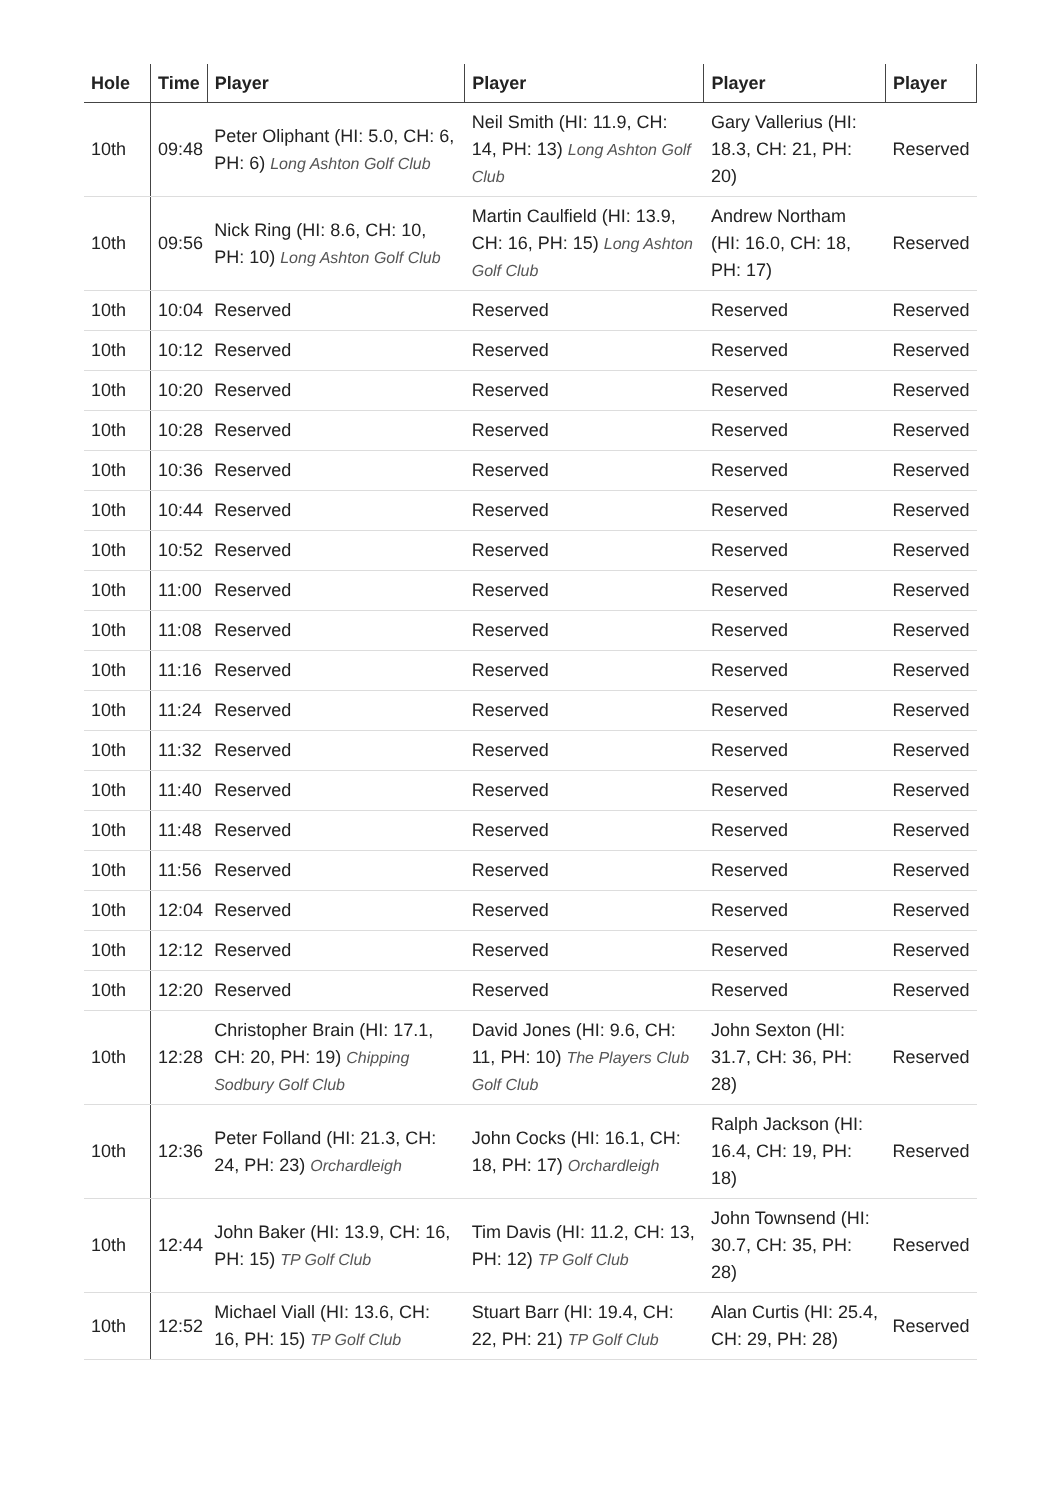| Hole | Time | Player | Player | Player | Player |
| --- | --- | --- | --- | --- | --- |
| 10th | 09:48 | Peter Oliphant (HI: 5.0, CH: 6, PH: 6) Long Ashton Golf Club | Neil Smith (HI: 11.9, CH: 14, PH: 13) Long Ashton Golf Club | Gary Vallerius (HI: 18.3, CH: 21, PH: 20) | Reserved |
| 10th | 09:56 | Nick Ring (HI: 8.6, CH: 10, PH: 10) Long Ashton Golf Club | Martin Caulfield (HI: 13.9, CH: 16, PH: 15) Long Ashton Golf Club | Andrew Northam (HI: 16.0, CH: 18, PH: 17) | Reserved |
| 10th | 10:04 | Reserved | Reserved | Reserved | Reserved |
| 10th | 10:12 | Reserved | Reserved | Reserved | Reserved |
| 10th | 10:20 | Reserved | Reserved | Reserved | Reserved |
| 10th | 10:28 | Reserved | Reserved | Reserved | Reserved |
| 10th | 10:36 | Reserved | Reserved | Reserved | Reserved |
| 10th | 10:44 | Reserved | Reserved | Reserved | Reserved |
| 10th | 10:52 | Reserved | Reserved | Reserved | Reserved |
| 10th | 11:00 | Reserved | Reserved | Reserved | Reserved |
| 10th | 11:08 | Reserved | Reserved | Reserved | Reserved |
| 10th | 11:16 | Reserved | Reserved | Reserved | Reserved |
| 10th | 11:24 | Reserved | Reserved | Reserved | Reserved |
| 10th | 11:32 | Reserved | Reserved | Reserved | Reserved |
| 10th | 11:40 | Reserved | Reserved | Reserved | Reserved |
| 10th | 11:48 | Reserved | Reserved | Reserved | Reserved |
| 10th | 11:56 | Reserved | Reserved | Reserved | Reserved |
| 10th | 12:04 | Reserved | Reserved | Reserved | Reserved |
| 10th | 12:12 | Reserved | Reserved | Reserved | Reserved |
| 10th | 12:20 | Reserved | Reserved | Reserved | Reserved |
| 10th | 12:28 | Christopher Brain (HI: 17.1, CH: 20, PH: 19) Chipping Sodbury Golf Club | David Jones (HI: 9.6, CH: 11, PH: 10) The Players Club Golf Club | John Sexton (HI: 31.7, CH: 36, PH: 28) | Reserved |
| 10th | 12:36 | Peter Folland (HI: 21.3, CH: 24, PH: 23) Orchardleigh | John Cocks (HI: 16.1, CH: 18, PH: 17) Orchardleigh | Ralph Jackson (HI: 16.4, CH: 19, PH: 18) | Reserved |
| 10th | 12:44 | John Baker (HI: 13.9, CH: 16, PH: 15) TP Golf Club | Tim Davis (HI: 11.2, CH: 13, PH: 12) TP Golf Club | John Townsend (HI: 30.7, CH: 35, PH: 28) | Reserved |
| 10th | 12:52 | Michael Viall (HI: 13.6, CH: 16, PH: 15) TP Golf Club | Stuart Barr (HI: 19.4, CH: 22, PH: 21) TP Golf Club | Alan Curtis (HI: 25.4, CH: 29, PH: 28) | Reserved |